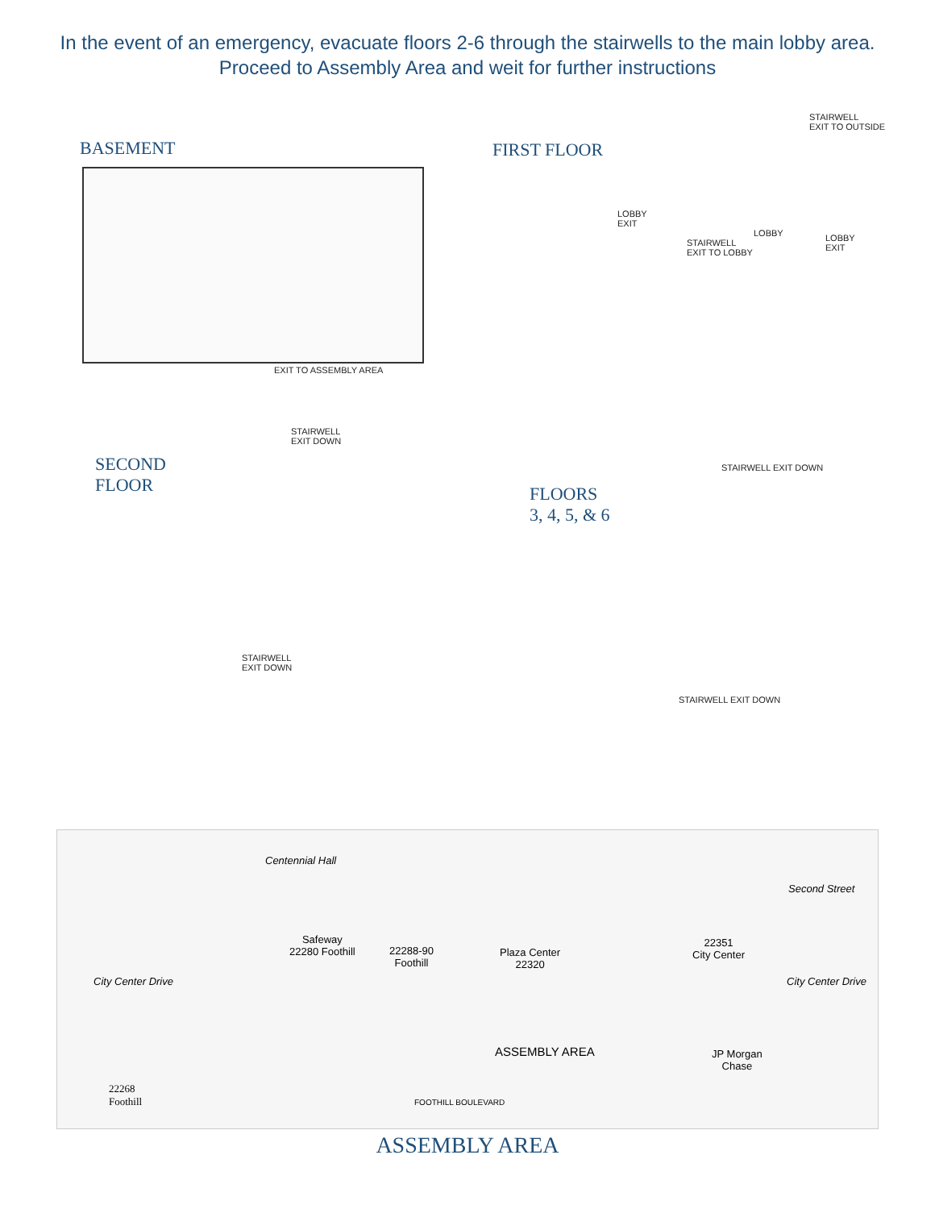In the event of an emergency, evacuate floors 2-6 through the stairwells to the main lobby area.
Proceed to Assembly Area and weit for further instructions
BASEMENT
EXIT TO ASSEMBLY AREA
STAIRWELL
EXIT TO OUTSIDE
FIRST FLOOR
LOBBY
EXIT
LOBBY
STAIRWELL
EXIT TO LOBBY
LOBBY
EXIT
STAIRWELL
EXIT DOWN
SECOND
FLOOR
STAIRWELL
EXIT DOWN
STAIRWELL EXIT DOWN
FLOORS
3, 4, 5, & 6
STAIRWELL EXIT DOWN
Centennial Hall
Second Street
Safeway
22280 Foothill
22288-90
Foothill
Plaza Center
22320
22351
City Center
City Center Drive City Center Drive
ASSEMBLY AREA
JP Morgan
Chase
22268
Foothill
FOOTHILL BOULEVARD
ASSEMBLY AREA